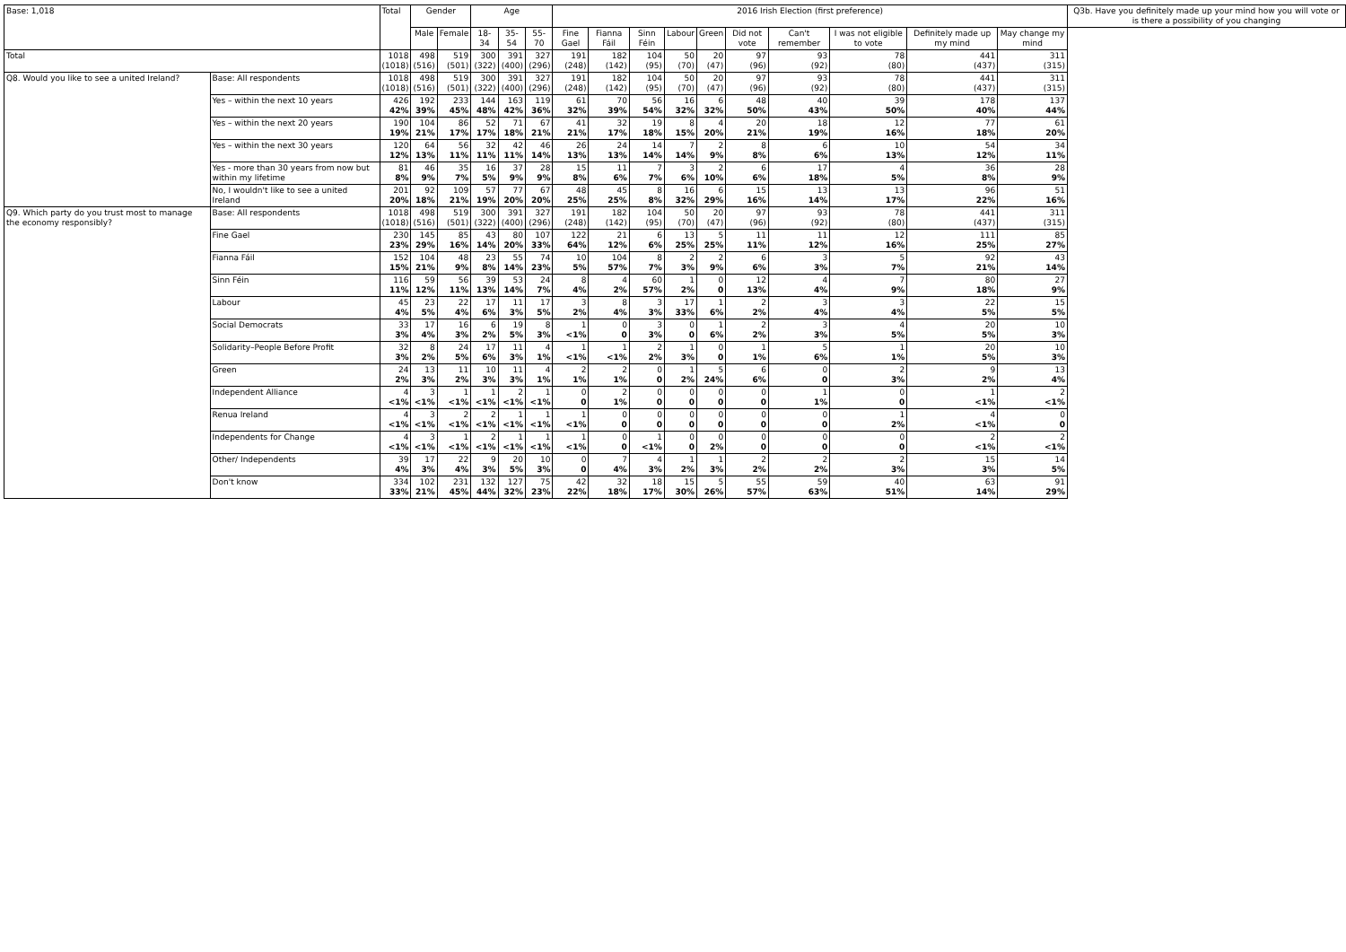| Base: 1,018 | | Total | Gender | | Age | | | 2016 Irish Election (first preference) | | | | | | | | | | Q3b. Have you definitely made up your mind how you will vote or is there a possibility of you changing |
| --- | --- | --- | --- | --- | --- | --- | --- | --- | --- | --- | --- | --- | --- | --- | --- | --- | --- | --- |
| | | | Male | Female | 18-34 | 35-54 | 55-70 | Fine Gael | Fianna Fáil | Sinn Féin | Labour | Green | Did not vote | Can't remember | I was not eligible to vote | Definitely made up my mind | May change my mind | |
| Total | | 1018 (1018) | 498 (516) | 519 (501) | 300 (322) | 391 (400) | 327 (296) | 191 (248) | 182 (142) | 104 (95) | 50 (70) | 20 (47) | 97 (96) | 93 (92) | 78 (80) | 441 (437) | 311 (315) | |
| Q8. Would you like to see a united Ireland? | Base: All respondents | 1018 (1018) | 498 (516) | 519 (501) | 300 (322) | 391 (400) | 327 (296) | 191 (248) | 182 (142) | 104 (95) | 50 (70) | 20 (47) | 97 (96) | 93 (92) | 78 (80) | 441 (437) | 311 (315) | |
| | Yes – within the next 10 years | 426 42% | 192 39% | 233 45% | 144 48% | 163 42% | 119 36% | 61 32% | 70 39% | 56 54% | 16 32% | 6 32% | 48 50% | 40 43% | 39 50% | 178 40% | 137 44% | |
| | Yes – within the next 20 years | 190 19% | 104 21% | 86 17% | 52 17% | 71 18% | 67 21% | 41 21% | 32 17% | 19 18% | 8 15% | 4 20% | 20 21% | 18 19% | 12 16% | 77 18% | 61 20% | |
| | Yes – within the next 30 years | 120 12% | 64 13% | 56 11% | 32 11% | 42 11% | 46 14% | 26 13% | 24 13% | 14 14% | 7 14% | 2 9% | 8 8% | 6 6% | 10 13% | 54 12% | 34 11% | |
| | Yes - more than 30 years from now but within my lifetime | 81 8% | 46 9% | 35 7% | 16 5% | 37 9% | 28 9% | 15 8% | 11 6% | 7 7% | 3 6% | 2 10% | 6 6% | 17 18% | 4 5% | 36 8% | 28 9% | |
| | No, I wouldn't like to see a united Ireland | 201 20% | 92 18% | 109 21% | 57 19% | 77 20% | 67 20% | 48 25% | 45 25% | 8 8% | 16 32% | 6 29% | 15 16% | 13 14% | 13 17% | 96 22% | 51 16% | |
| Q9. Which party do you trust most to manage the economy responsibly? | Base: All respondents | 1018 (1018) | 498 (516) | 519 (501) | 300 (322) | 391 (400) | 327 (296) | 191 (248) | 182 (142) | 104 (95) | 50 (70) | 20 (47) | 97 (96) | 93 (92) | 78 (80) | 441 (437) | 311 (315) | |
| | Fine Gael | 230 23% | 145 29% | 85 16% | 43 14% | 80 20% | 107 33% | 122 64% | 21 12% | 6 6% | 13 25% | 5 25% | 11 11% | 11 12% | 12 16% | 111 25% | 85 27% | |
| | Fianna Fáil | 152 15% | 104 21% | 48 9% | 23 8% | 55 14% | 74 23% | 10 5% | 104 57% | 8 7% | 2 3% | 2 9% | 6 6% | 3 3% | 5 7% | 92 21% | 43 14% | |
| | Sinn Féin | 116 11% | 59 12% | 56 11% | 39 13% | 53 14% | 24 7% | 8 4% | 4 2% | 60 57% | 1 2% | 0 0 | 12 13% | 4 4% | 7 9% | 80 18% | 27 9% | |
| | Labour | 45 4% | 23 5% | 22 4% | 17 6% | 11 3% | 17 5% | 3 2% | 8 4% | 3 3% | 17 33% | 1 6% | 2 2% | 3 4% | 3 4% | 22 5% | 15 5% | |
| | Social Democrats | 33 3% | 17 4% | 16 3% | 6 2% | 19 5% | 8 3% | 1 <1% | 0 0 | 3 3% | 0 0 | 1 6% | 2 2% | 3 3% | 4 5% | 20 5% | 10 3% | |
| | Solidarity–People Before Profit | 32 3% | 8 2% | 24 5% | 17 6% | 11 3% | 4 1% | 1 <1% | 1 <1% | 2 2% | 1 3% | 0 0 | 1 1% | 5 6% | 1 1% | 20 5% | 10 3% | |
| | Green | 24 2% | 13 3% | 11 2% | 10 3% | 11 3% | 4 1% | 2 1% | 2 1% | 0 0 | 1 2% | 5 24% | 6 6% | 0 0 | 2 3% | 9 2% | 13 4% | |
| | Independent Alliance | 4 <1% | 3 <1% | 1 <1% | 1 <1% | 2 <1% | 1 <1% | 0 0 | 2 1% | 0 0 | 0 0 | 0 0 | 0 0 | 1 1% | 0 0 | 1 <1% | 2 <1% | |
| | Renua Ireland | 4 <1% | 3 <1% | 2 <1% | 2 <1% | 1 <1% | 1 <1% | 1 <1% | 0 0 | 0 0 | 0 0 | 0 0 | 0 0 | 0 0 | 1 2% | 4 <1% | 0 0 | |
| | Independents for Change | 4 <1% | 3 <1% | 1 <1% | 2 <1% | 1 <1% | 1 <1% | 1 <1% | 0 0 | 1 <1% | 0 0 | 0 2% | 0 0 | 0 0 | 0 0 | 2 <1% | 2 <1% | |
| | Other/ Independents | 39 4% | 17 3% | 22 4% | 9 3% | 20 5% | 10 3% | 0 0 | 7 4% | 4 3% | 1 2% | 1 3% | 2 2% | 2 2% | 2 3% | 15 3% | 14 5% | |
| | Don't know | 334 33% | 102 21% | 231 45% | 132 44% | 127 32% | 75 23% | 42 22% | 32 18% | 18 17% | 15 30% | 5 26% | 55 57% | 59 63% | 40 51% | 63 14% | 91 29% | |